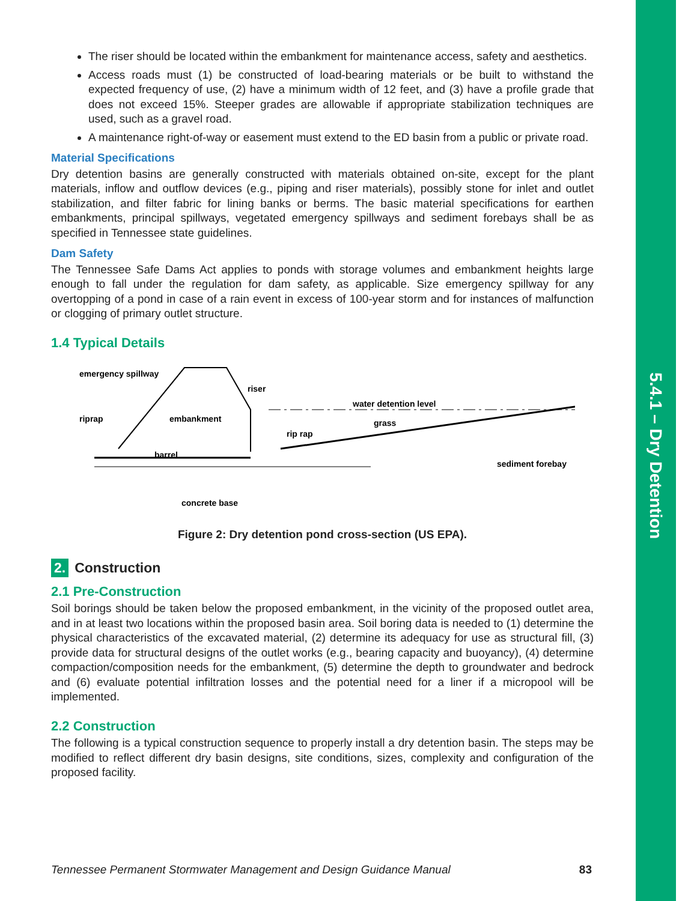5.4.1 – Dry Detention
The riser should be located within the embankment for maintenance access, safety and aesthetics.
Access roads must (1) be constructed of load-bearing materials or be built to withstand the expected frequency of use, (2) have a minimum width of 12 feet, and (3) have a profile grade that does not exceed 15%. Steeper grades are allowable if appropriate stabilization techniques are used, such as a gravel road.
A maintenance right-of-way or easement must extend to the ED basin from a public or private road.
Material Specifications
Dry detention basins are generally constructed with materials obtained on-site, except for the plant materials, inflow and outflow devices (e.g., piping and riser materials), possibly stone for inlet and outlet stabilization, and filter fabric for lining banks or berms. The basic material specifications for earthen embankments, principal spillways, vegetated emergency spillways and sediment forebays shall be as specified in Tennessee state guidelines.
Dam Safety
The Tennessee Safe Dams Act applies to ponds with storage volumes and embankment heights large enough to fall under the regulation for dam safety, as applicable. Size emergency spillway for any overtopping of a pond in case of a rain event in excess of 100-year storm and for instances of malfunction or clogging of primary outlet structure.
1.4 Typical Details
emergency spillway
riser
water detention level
riprap
embankment
grass
rip rap
barrel
sediment forebay
concrete base
Figure 2: Dry detention pond cross-section (US EPA).
2. Construction
2.1 Pre-Construction
Soil borings should be taken below the proposed embankment, in the vicinity of the proposed outlet area, and in at least two locations within the proposed basin area. Soil boring data is needed to (1) determine the physical characteristics of the excavated material, (2) determine its adequacy for use as structural fill, (3) provide data for structural designs of the outlet works (e.g., bearing capacity and buoyancy), (4) determine compaction/composition needs for the embankment, (5) determine the depth to groundwater and bedrock and (6) evaluate potential infiltration losses and the potential need for a liner if a micropool will be implemented.
2.2 Construction
The following is a typical construction sequence to properly install a dry detention basin. The steps may be modified to reflect different dry basin designs, site conditions, sizes, complexity and configuration of the proposed facility.
Tennessee Permanent Stormwater Management and Design Guidance Manual 83